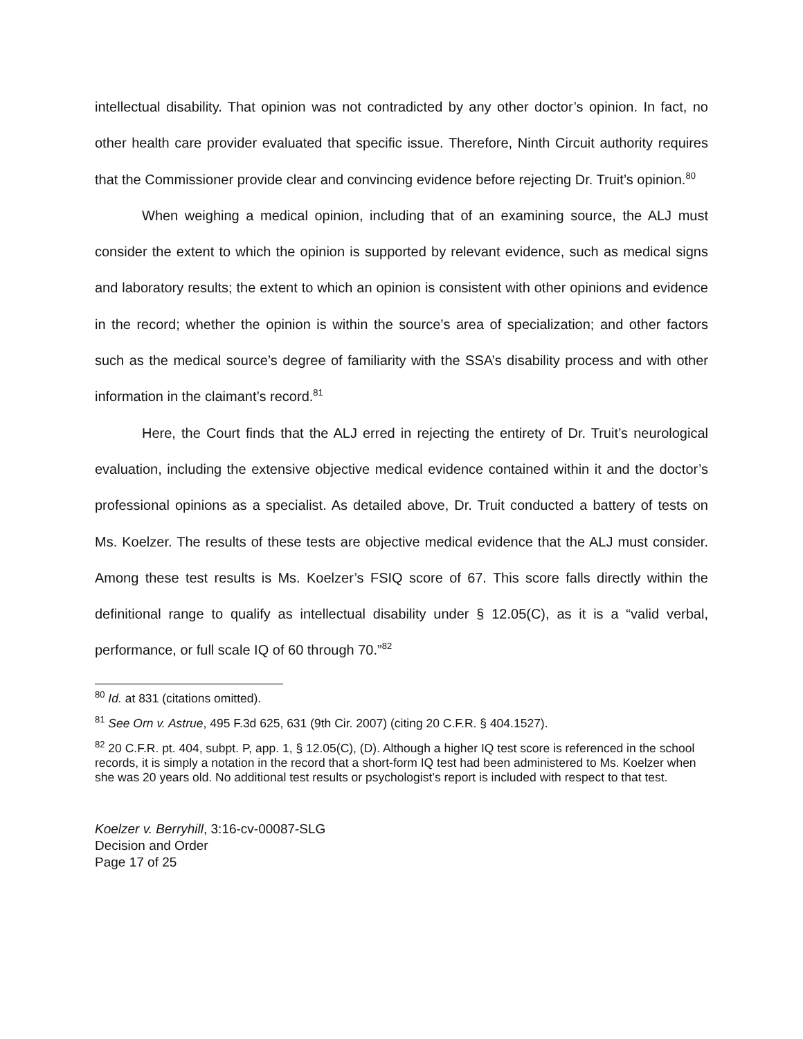intellectual disability. That opinion was not contradicted by any other doctor’s opinion. In fact, no other health care provider evaluated that specific issue. Therefore, Ninth Circuit authority requires that the Commissioner provide clear and convincing evidence before rejecting Dr. Truit’s opinion.<sup>80</sup>
When weighing a medical opinion, including that of an examining source, the ALJ must consider the extent to which the opinion is supported by relevant evidence, such as medical signs and laboratory results; the extent to which an opinion is consistent with other opinions and evidence in the record; whether the opinion is within the source’s area of specialization; and other factors such as the medical source’s degree of familiarity with the SSA’s disability process and with other information in the claimant’s record.<sup>81</sup>
Here, the Court finds that the ALJ erred in rejecting the entirety of Dr. Truit’s neurological evaluation, including the extensive objective medical evidence contained within it and the doctor’s professional opinions as a specialist. As detailed above, Dr. Truit conducted a battery of tests on Ms. Koelzer. The results of these tests are objective medical evidence that the ALJ must consider. Among these test results is Ms. Koelzer’s FSIQ score of 67. This score falls directly within the definitional range to qualify as intellectual disability under § 12.05(C), as it is a “valid verbal, performance, or full scale IQ of 60 through 70.”<sup>82</sup>
<sup>80</sup> Id. at 831 (citations omitted).
<sup>81</sup> See Orn v. Astrue, 495 F.3d 625, 631 (9th Cir. 2007) (citing 20 C.F.R. § 404.1527).
<sup>82</sup> 20 C.F.R. pt. 404, subpt. P, app. 1, § 12.05(C), (D). Although a higher IQ test score is referenced in the school records, it is simply a notation in the record that a short-form IQ test had been administered to Ms. Koelzer when she was 20 years old. No additional test results or psychologist’s report is included with respect to that test.
Koelzer v. Berryhill, 3:16-cv-00087-SLG
Decision and Order
Page 17 of 25